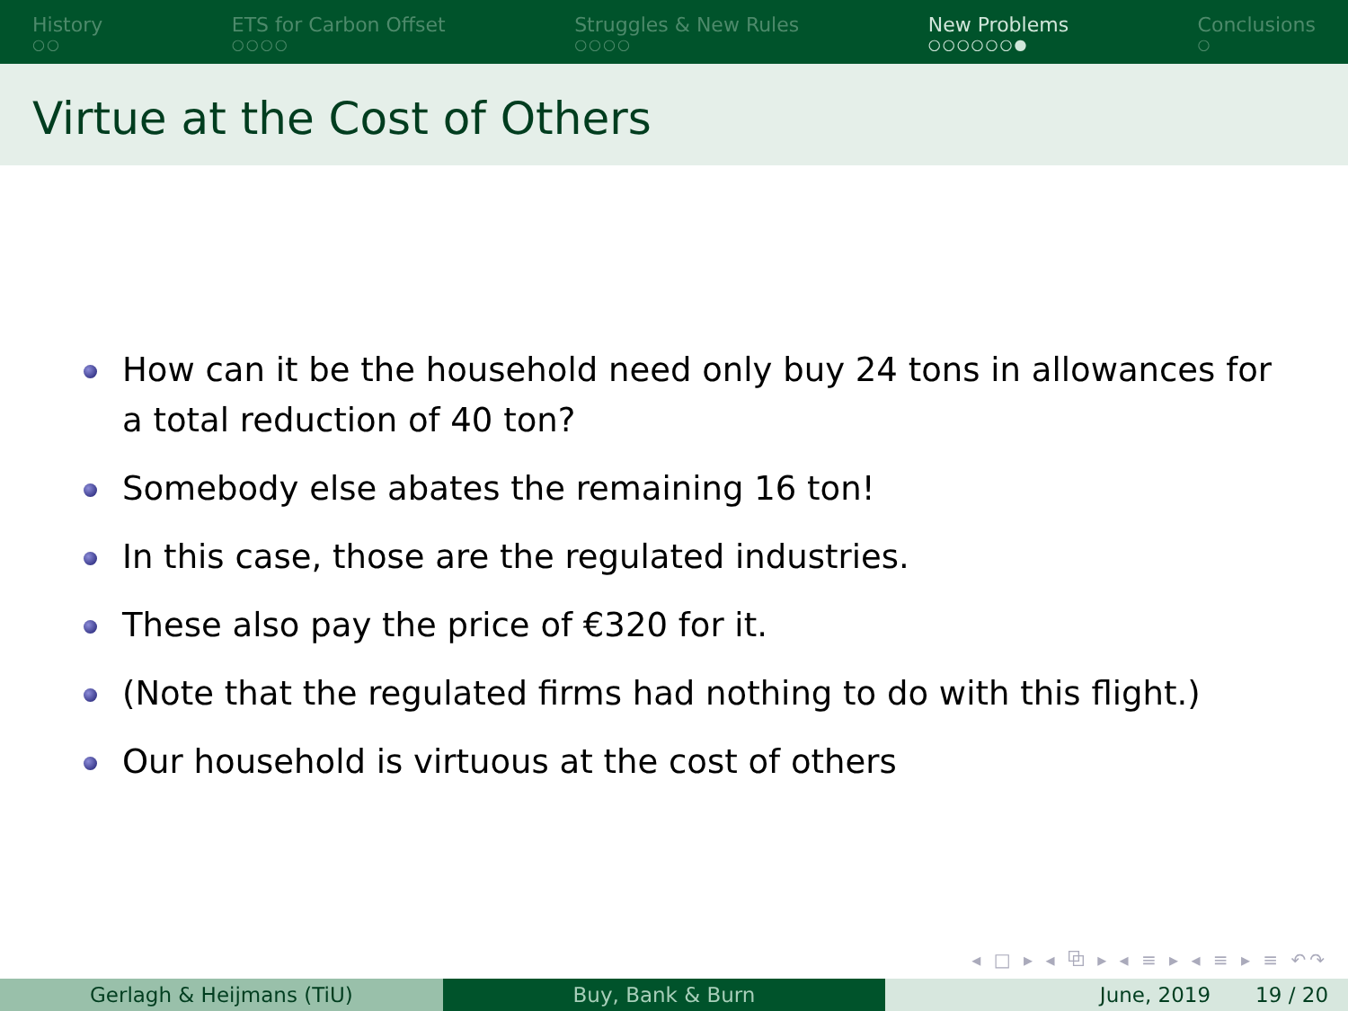History
○○
ETS for Carbon Offset
○○○○
Struggles & New Rules
○○○○
New Problems
○○○○○○●
Conclusions
○
Virtue at the Cost of Others
How can it be the household need only buy 24 tons in allowances for a total reduction of 40 ton?
Somebody else abates the remaining 16 ton!
In this case, those are the regulated industries.
These also pay the price of €320 for it.
(Note that the regulated firms had nothing to do with this flight.)
Our household is virtuous at the cost of others
◂ □ ▸ ◂ ⧉ ▸ ◂ ≡ ▸ ◂ ≡ ▸ ≡ ↶↷
Gerlagh & Heijmans (TiU) Buy, Bank & Burn June, 2019 19 / 20